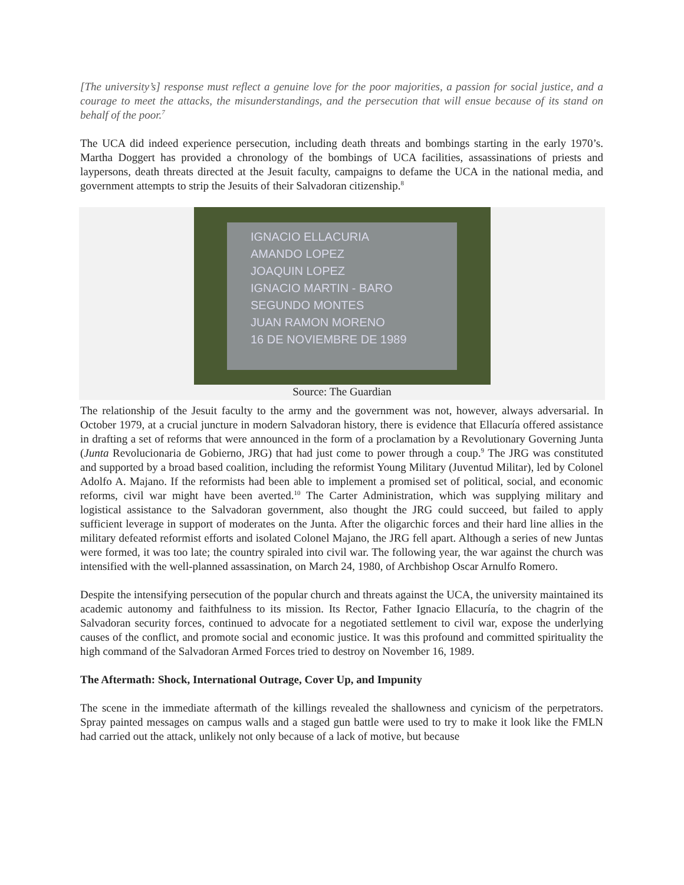[The university’s] response must reflect a genuine love for the poor majorities, a passion for social justice, and a courage to meet the attacks, the misunderstandings, and the persecution that will ensue because of its stand on behalf of the poor.<sup>7</sup>
The UCA did indeed experience persecution, including death threats and bombings starting in the early 1970’s. Martha Doggert has provided a chronology of the bombings of UCA facilities, assassinations of priests and laypersons, death threats directed at the Jesuit faculty, campaigns to defame the UCA in the national media, and government attempts to strip the Jesuits of their Salvadoran citizenship.<sup>8</sup>
IGNACIO ELLACURIA
AMANDO LOPEZ
JOAQUIN LOPEZ
IGNACIO MARTIN - BARO
SEGUNDO MONTES
JUAN RAMON MORENO
16 DE NOVIEMBRE DE 1989
Source: The Guardian
The relationship of the Jesuit faculty to the army and the government was not, however, always adversarial. In October 1979, at a crucial juncture in modern Salvadoran history, there is evidence that Ellacuría offered assistance in drafting a set of reforms that were announced in the form of a proclamation by a Revolutionary Governing Junta (Junta Revolucionaria de Gobierno, JRG) that had just come to power through a coup.<sup>9</sup> The JRG was constituted and supported by a broad based coalition, including the reformist Young Military (Juventud Militar), led by Colonel Adolfo A. Majano. If the reformists had been able to implement a promised set of political, social, and economic reforms, civil war might have been averted.<sup>10</sup> The Carter Administration, which was supplying military and logistical assistance to the Salvadoran government, also thought the JRG could succeed, but failed to apply sufficient leverage in support of moderates on the Junta. After the oligarchic forces and their hard line allies in the military defeated reformist efforts and isolated Colonel Majano, the JRG fell apart. Although a series of new Juntas were formed, it was too late; the country spiraled into civil war. The following year, the war against the church was intensified with the well-planned assassination, on March 24, 1980, of Archbishop Oscar Arnulfo Romero.
Despite the intensifying persecution of the popular church and threats against the UCA, the university maintained its academic autonomy and faithfulness to its mission. Its Rector, Father Ignacio Ellacuría, to the chagrin of the Salvadoran security forces, continued to advocate for a negotiated settlement to civil war, expose the underlying causes of the conflict, and promote social and economic justice. It was this profound and committed spirituality the high command of the Salvadoran Armed Forces tried to destroy on November 16, 1989.
The Aftermath: Shock, International Outrage, Cover Up, and Impunity
The scene in the immediate aftermath of the killings revealed the shallowness and cynicism of the perpetrators. Spray painted messages on campus walls and a staged gun battle were used to try to make it look like the FMLN had carried out the attack, unlikely not only because of a lack of motive, but because